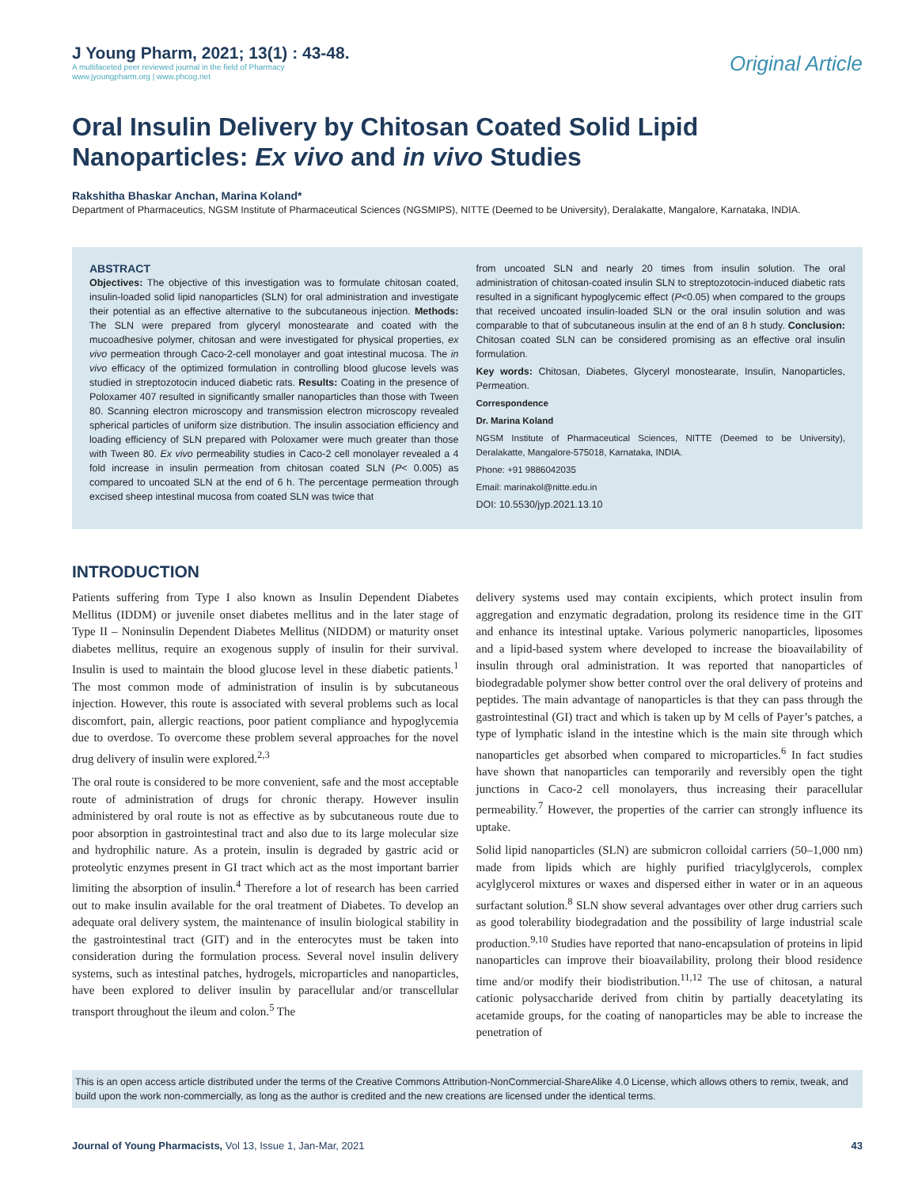J Young Pharm, 2021; 13(1) : 43-48.
A multifaceted peer reviewed journal in the field of Pharmacy
www.jyoungpharm.org | www.phcog.net
Original Article
Oral Insulin Delivery by Chitosan Coated Solid Lipid Nanoparticles: Ex vivo and in vivo Studies
Rakshitha Bhaskar Anchan, Marina Koland*
Department of Pharmaceutics, NGSM Institute of Pharmaceutical Sciences (NGSMIPS), NITTE (Deemed to be University), Deralakatte, Mangalore, Karnataka, INDIA.
ABSTRACT
Objectives: The objective of this investigation was to formulate chitosan coated, insulin-loaded solid lipid nanoparticles (SLN) for oral administration and investigate their potential as an effective alternative to the subcutaneous injection. Methods: The SLN were prepared from glyceryl monostearate and coated with the mucoadhesive polymer, chitosan and were investigated for physical properties, ex vivo permeation through Caco-2-cell monolayer and goat intestinal mucosa. The in vivo efficacy of the optimized formulation in controlling blood glucose levels was studied in streptozotocin induced diabetic rats. Results: Coating in the presence of Poloxamer 407 resulted in significantly smaller nanoparticles than those with Tween 80. Scanning electron microscopy and transmission electron microscopy revealed spherical particles of uniform size distribution. The insulin association efficiency and loading efficiency of SLN prepared with Poloxamer were much greater than those with Tween 80. Ex vivo permeability studies in Caco-2 cell monolayer revealed a 4 fold increase in insulin permeation from chitosan coated SLN (P< 0.005) as compared to uncoated SLN at the end of 6 h. The percentage permeation through excised sheep intestinal mucosa from coated SLN was twice that
from uncoated SLN and nearly 20 times from insulin solution. The oral administration of chitosan-coated insulin SLN to streptozotocin-induced diabetic rats resulted in a significant hypoglycemic effect (P<0.05) when compared to the groups that received uncoated insulin-loaded SLN or the oral insulin solution and was comparable to that of subcutaneous insulin at the end of an 8 h study. Conclusion: Chitosan coated SLN can be considered promising as an effective oral insulin formulation.
Key words: Chitosan, Diabetes, Glyceryl monostearate, Insulin, Nanoparticles, Permeation.
Correspondence
Dr. Marina Koland
NGSM Institute of Pharmaceutical Sciences, NITTE (Deemed to be University), Deralakatte, Mangalore-575018, Karnataka, INDIA.
Phone: +91 9886042035
Email: marinakol@nitte.edu.in
DOI: 10.5530/jyp.2021.13.10
INTRODUCTION
Patients suffering from Type I also known as Insulin Dependent Diabetes Mellitus (IDDM) or juvenile onset diabetes mellitus and in the later stage of Type II – Noninsulin Dependent Diabetes Mellitus (NIDDM) or maturity onset diabetes mellitus, require an exogenous supply of insulin for their survival. Insulin is used to maintain the blood glucose level in these diabetic patients.<sup>1</sup> The most common mode of administration of insulin is by subcutaneous injection. However, this route is associated with several problems such as local discomfort, pain, allergic reactions, poor patient compliance and hypoglycemia due to overdose. To overcome these problem several approaches for the novel drug delivery of insulin were explored.<sup>2,3</sup>
The oral route is considered to be more convenient, safe and the most acceptable route of administration of drugs for chronic therapy. However insulin administered by oral route is not as effective as by subcutaneous route due to poor absorption in gastrointestinal tract and also due to its large molecular size and hydrophilic nature. As a protein, insulin is degraded by gastric acid or proteolytic enzymes present in GI tract which act as the most important barrier limiting the absorption of insulin.<sup>4</sup> Therefore a lot of research has been carried out to make insulin available for the oral treatment of Diabetes. To develop an adequate oral delivery system, the maintenance of insulin biological stability in the gastrointestinal tract (GIT) and in the enterocytes must be taken into consideration during the formulation process. Several novel insulin delivery systems, such as intestinal patches, hydrogels, microparticles and nanoparticles, have been explored to deliver insulin by paracellular and/or transcellular transport throughout the ileum and colon.<sup>5</sup> The
delivery systems used may contain excipients, which protect insulin from aggregation and enzymatic degradation, prolong its residence time in the GIT and enhance its intestinal uptake. Various polymeric nanoparticles, liposomes and a lipid-based system where developed to increase the bioavailability of insulin through oral administration. It was reported that nanoparticles of biodegradable polymer show better control over the oral delivery of proteins and peptides. The main advantage of nanoparticles is that they can pass through the gastrointestinal (GI) tract and which is taken up by M cells of Payer’s patches, a type of lymphatic island in the intestine which is the main site through which nanoparticles get absorbed when compared to microparticles.<sup>6</sup> In fact studies have shown that nanoparticles can temporarily and reversibly open the tight junctions in Caco-2 cell monolayers, thus increasing their paracellular permeability.<sup>7</sup> However, the properties of the carrier can strongly influence its uptake.
Solid lipid nanoparticles (SLN) are submicron colloidal carriers (50–1,000 nm) made from lipids which are highly purified triacylglycerols, complex acylglycerol mixtures or waxes and dispersed either in water or in an aqueous surfactant solution.<sup>8</sup> SLN show several advantages over other drug carriers such as good tolerability biodegradation and the possibility of large industrial scale production.<sup>9,10</sup> Studies have reported that nano-encapsulation of proteins in lipid nanoparticles can improve their bioavailability, prolong their blood residence time and/or modify their biodistribution.<sup>11,12</sup> The use of chitosan, a natural cationic polysaccharide derived from chitin by partially deacetylating its acetamide groups, for the coating of nanoparticles may be able to increase the penetration of
This is an open access article distributed under the terms of the Creative Commons Attribution-NonCommercial-ShareAlike 4.0 License, which allows others to remix, tweak, and build upon the work non-commercially, as long as the author is credited and the new creations are licensed under the identical terms.
Journal of Young Pharmacists, Vol 13, Issue 1, Jan-Mar, 2021
43